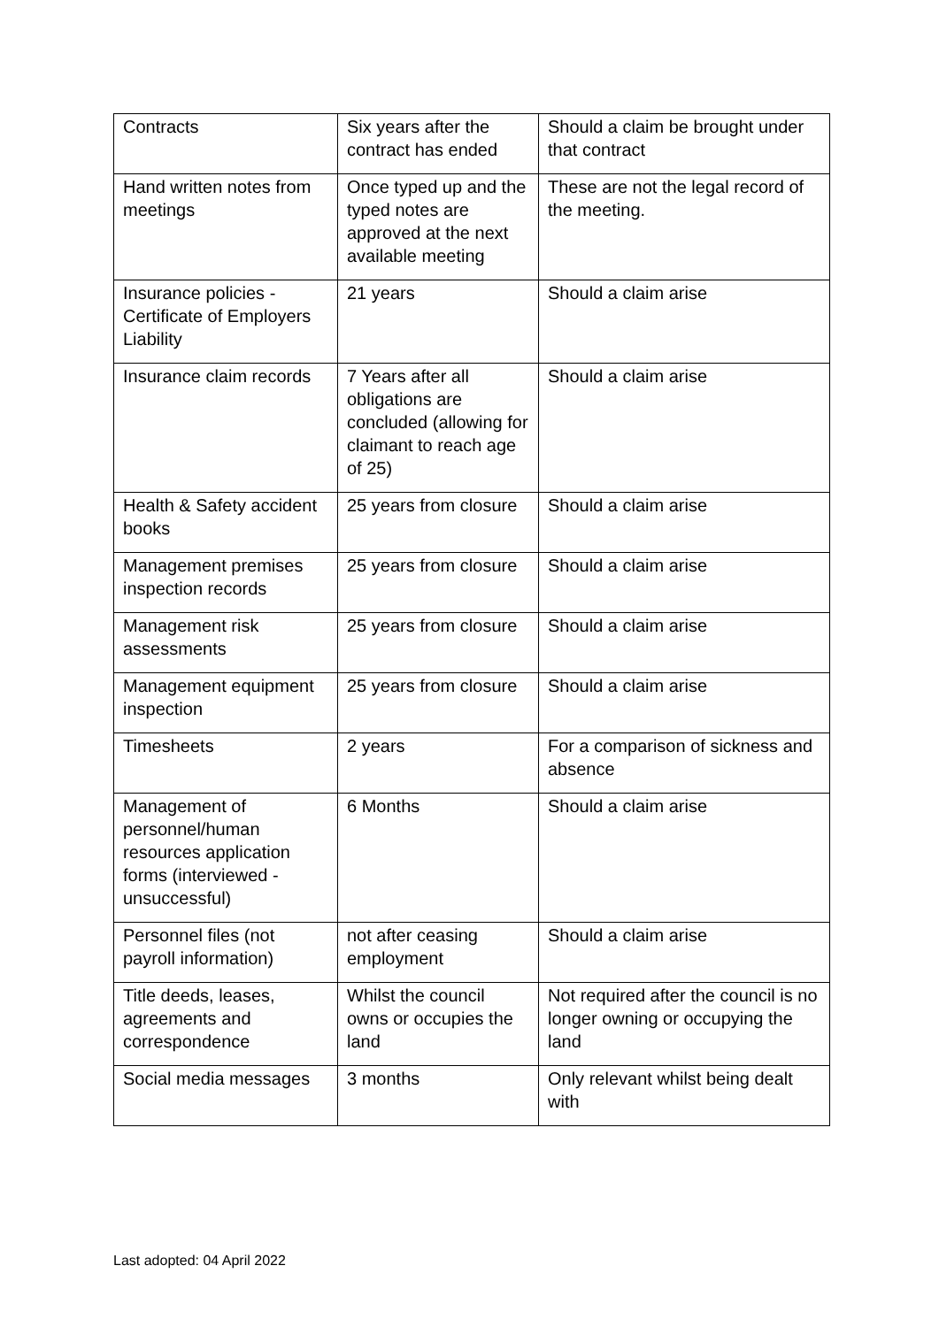| Contracts | Six years after the contract has ended | Should a claim be brought under that contract |
| Hand written notes from meetings | Once typed up and the typed notes are approved at the next available meeting | These are not the legal record of the meeting. |
| Insurance policies - Certificate of Employers Liability | 21 years | Should a claim arise |
| Insurance claim records | 7 Years after all obligations are concluded (allowing for claimant to reach age of 25) | Should a claim arise |
| Health & Safety accident books | 25 years from closure | Should a claim arise |
| Management premises inspection records | 25 years from closure | Should a claim arise |
| Management risk assessments | 25 years from closure | Should a claim arise |
| Management equipment inspection | 25 years from closure | Should a claim arise |
| Timesheets | 2 years | For a comparison of sickness and absence |
| Management of personnel/human resources application forms (interviewed - unsuccessful) | 6 Months | Should a claim arise |
| Personnel files (not payroll information) | not after ceasing employment | Should a claim arise |
| Title deeds, leases, agreements and correspondence | Whilst the council owns or occupies the land | Not required after the council is no longer owning or occupying the land |
| Social media messages | 3 months | Only relevant whilst being dealt with |
Last adopted: 04 April 2022